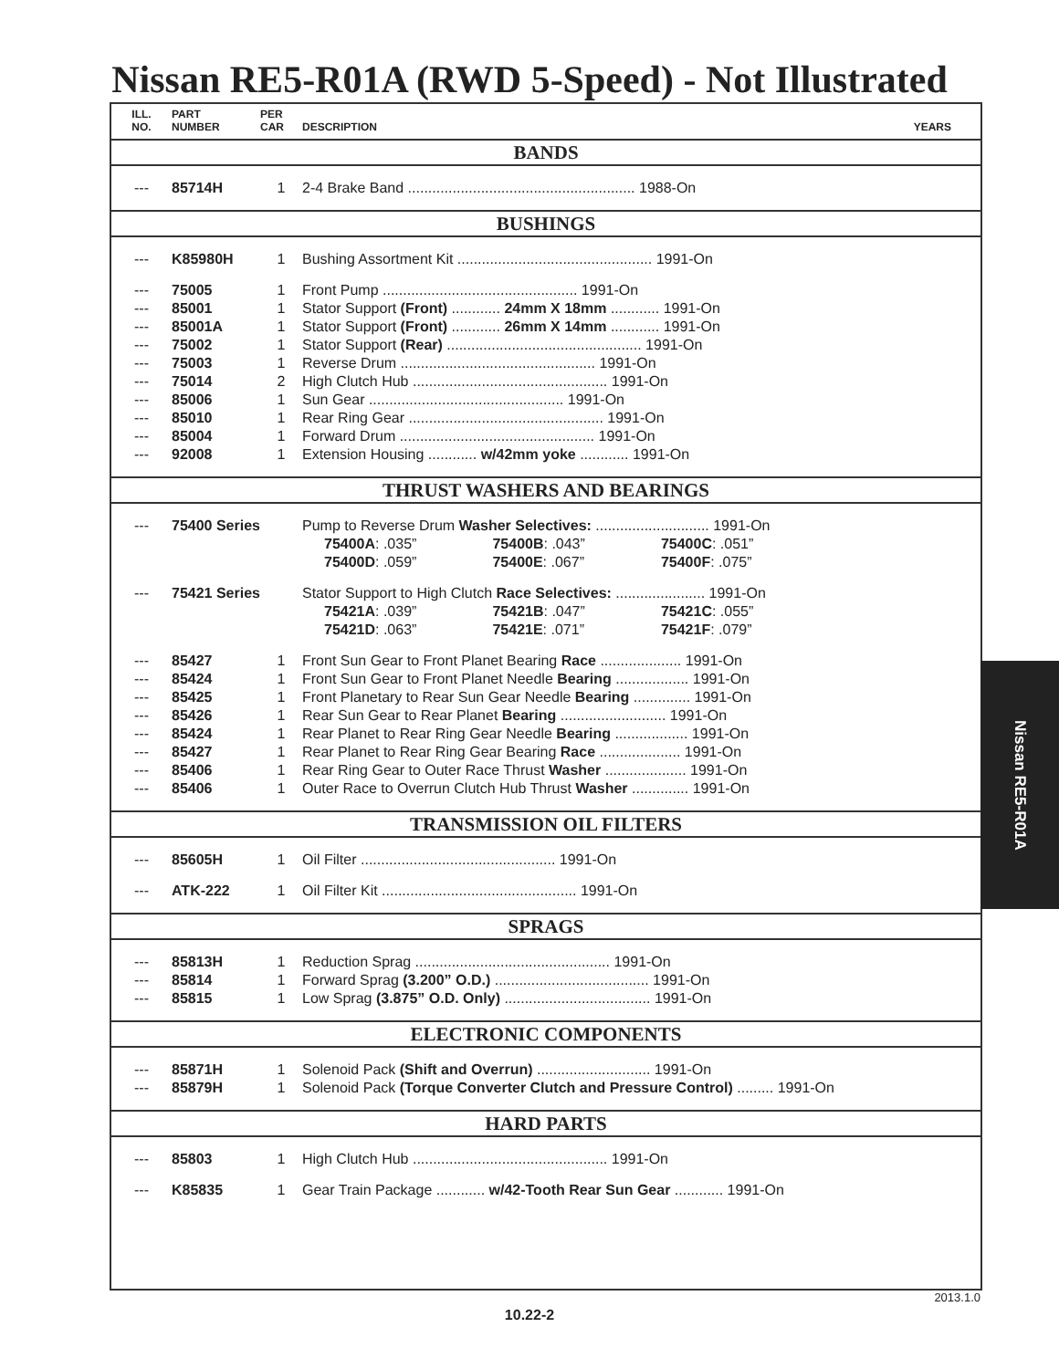Nissan RE5-R01A (RWD 5-Speed) - Not Illustrated
| ILL. NO. | PART NUMBER | PER CAR | DESCRIPTION | YEARS |
| --- | --- | --- | --- | --- |
| BANDS | | | | |
| --- | 85714H | 1 | 2-4 Brake Band ........................................................ 1988-On | |
| BUSHINGS | | | | |
| --- | K85980H | 1 | Bushing Assortment Kit ................................................ 1991-On | |
| --- | 75005 | 1 | Front Pump ................................................ 1991-On | |
| --- | 85001 | 1 | Stator Support (Front) ............ 24mm X 18mm ............ 1991-On | |
| --- | 85001A | 1 | Stator Support (Front) ............ 26mm X 14mm ............ 1991-On | |
| --- | 75002 | 1 | Stator Support (Rear) ................................................ 1991-On | |
| --- | 75003 | 1 | Reverse Drum ................................................ 1991-On | |
| --- | 75014 | 2 | High Clutch Hub ................................................ 1991-On | |
| --- | 85006 | 1 | Sun Gear ................................................ 1991-On | |
| --- | 85010 | 1 | Rear Ring Gear ................................................ 1991-On | |
| --- | 85004 | 1 | Forward Drum ................................................ 1991-On | |
| --- | 92008 | 1 | Extension Housing ............ w/42mm yoke ............ 1991-On | |
| THRUST WASHERS AND BEARINGS | | | | |
| --- | 75400 Series | | Pump to Reverse Drum Washer Selectives: ............................ 1991-On | |
| | | | 75400A : .035” 75400B : .043” 75400C : .051” | |
| | | | 75400D : .059” 75400E : .067” 75400F : .075” | |
| --- | 75421 Series | | Stator Support to High Clutch Race Selectives: ...................... 1991-On | |
| | | | 75421A : .039” 75421B : .047” 75421C : .055” | |
| | | | 75421D : .063” 75421E : .071” 75421F : .079” | |
| --- | 85427 | 1 | Front Sun Gear to Front Planet Bearing Race .................... 1991-On | |
| --- | 85424 | 1 | Front Sun Gear to Front Planet Needle Bearing .................. 1991-On | |
| --- | 85425 | 1 | Front Planetary to Rear Sun Gear Needle Bearing .............. 1991-On | |
| --- | 85426 | 1 | Rear Sun Gear to Rear Planet Bearing .......................... 1991-On | |
| --- | 85424 | 1 | Rear Planet to Rear Ring Gear Needle Bearing .................. 1991-On | |
| --- | 85427 | 1 | Rear Planet to Rear Ring Gear Bearing Race .................... 1991-On | |
| --- | 85406 | 1 | Rear Ring Gear to Outer Race Thrust Washer .................... 1991-On | |
| --- | 85406 | 1 | Outer Race to Overrun Clutch Hub Thrust Washer .............. 1991-On | |
| TRANSMISSION OIL FILTERS | | | | |
| --- | 85605H | 1 | Oil Filter ................................................ 1991-On | |
| --- | ATK-222 | 1 | Oil Filter Kit ................................................ 1991-On | |
| SPRAGS | | | | |
| --- | 85813H | 1 | Reduction Sprag ................................................ 1991-On | |
| --- | 85814 | 1 | Forward Sprag (3.200” O.D.) ...................................... 1991-On | |
| --- | 85815 | 1 | Low Sprag (3.875” O.D. Only) .................................... 1991-On | |
| ELECTRONIC COMPONENTS | | | | |
| --- | 85871H | 1 | Solenoid Pack (Shift and Overrun) ............................ 1991-On | |
| --- | 85879H | 1 | Solenoid Pack (Torque Converter Clutch and Pressure Control) ......... 1991-On | |
| HARD PARTS | | | | |
| --- | 85803 | 1 | High Clutch Hub ................................................ 1991-On | |
| --- | K85835 | 1 | Gear Train Package ............ w/42-Tooth Rear Sun Gear ............ 1991-On | |
Nissan RE5-R01A
2013.1.0
10.22-2